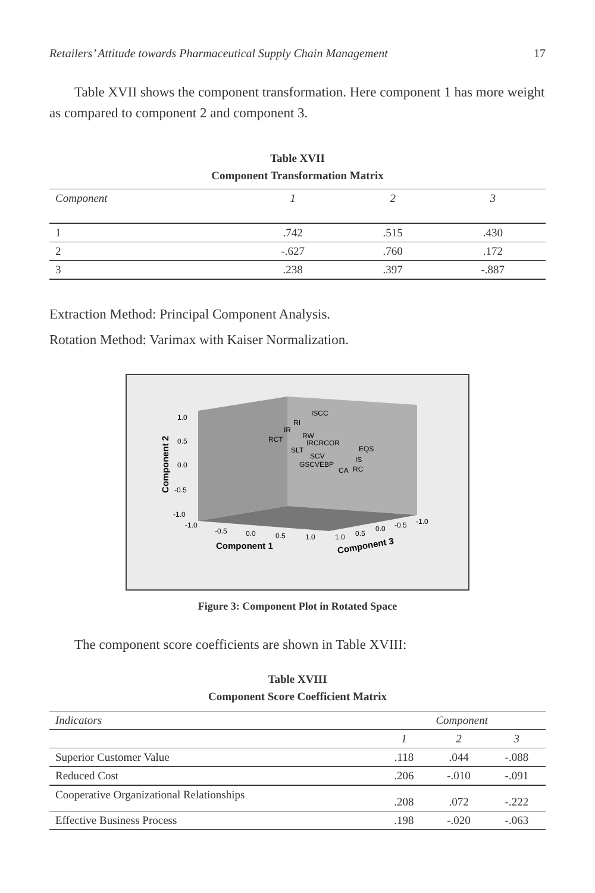Retailers’ Attitude towards Pharmaceutical Supply Chain Management 17
Table XVII shows the component transformation. Here component 1 has more weight as compared to component 2 and component 3.
Table XVII
Component Transformation Matrix
| Component | 1 | 2 | 3 |
| --- | --- | --- | --- |
| 1 | .742 | .515 | .430 |
| 2 | -.627 | .760 | .172 |
| 3 | .238 | .397 | -.887 |
Extraction Method: Principal Component Analysis.
Rotation Method: Varimax with Kaiser Normalization.
1.0
0.5
0.0
-0.5
-1.0
Component 2
ISCC
RI
IR
RW
RCT
IRCRCOR
SLT
EQS
SCV
IS
GSCV
EBP
RC
CA
-1.0
-0.5
0.0
0.5
1.0
Component 1
1.0
0.5
0.0
-0.5
-1.0
Component 3
Figure 3: Component Plot in Rotated Space
The component score coefficients are shown in Table XVIII:
Table XVIII
Component Score Coefficient Matrix
| Indicators | Component | | |
| --- | --- | --- | --- |
| | 1 | 2 | 3 |
| Superior Customer Value | .118 | .044 | -.088 |
| Reduced Cost | .206 | -.010 | -.091 |
| Cooperative Organizational Relationships | .208 | .072 | -.222 |
| Effective Business Process | .198 | -.020 | -.063 |